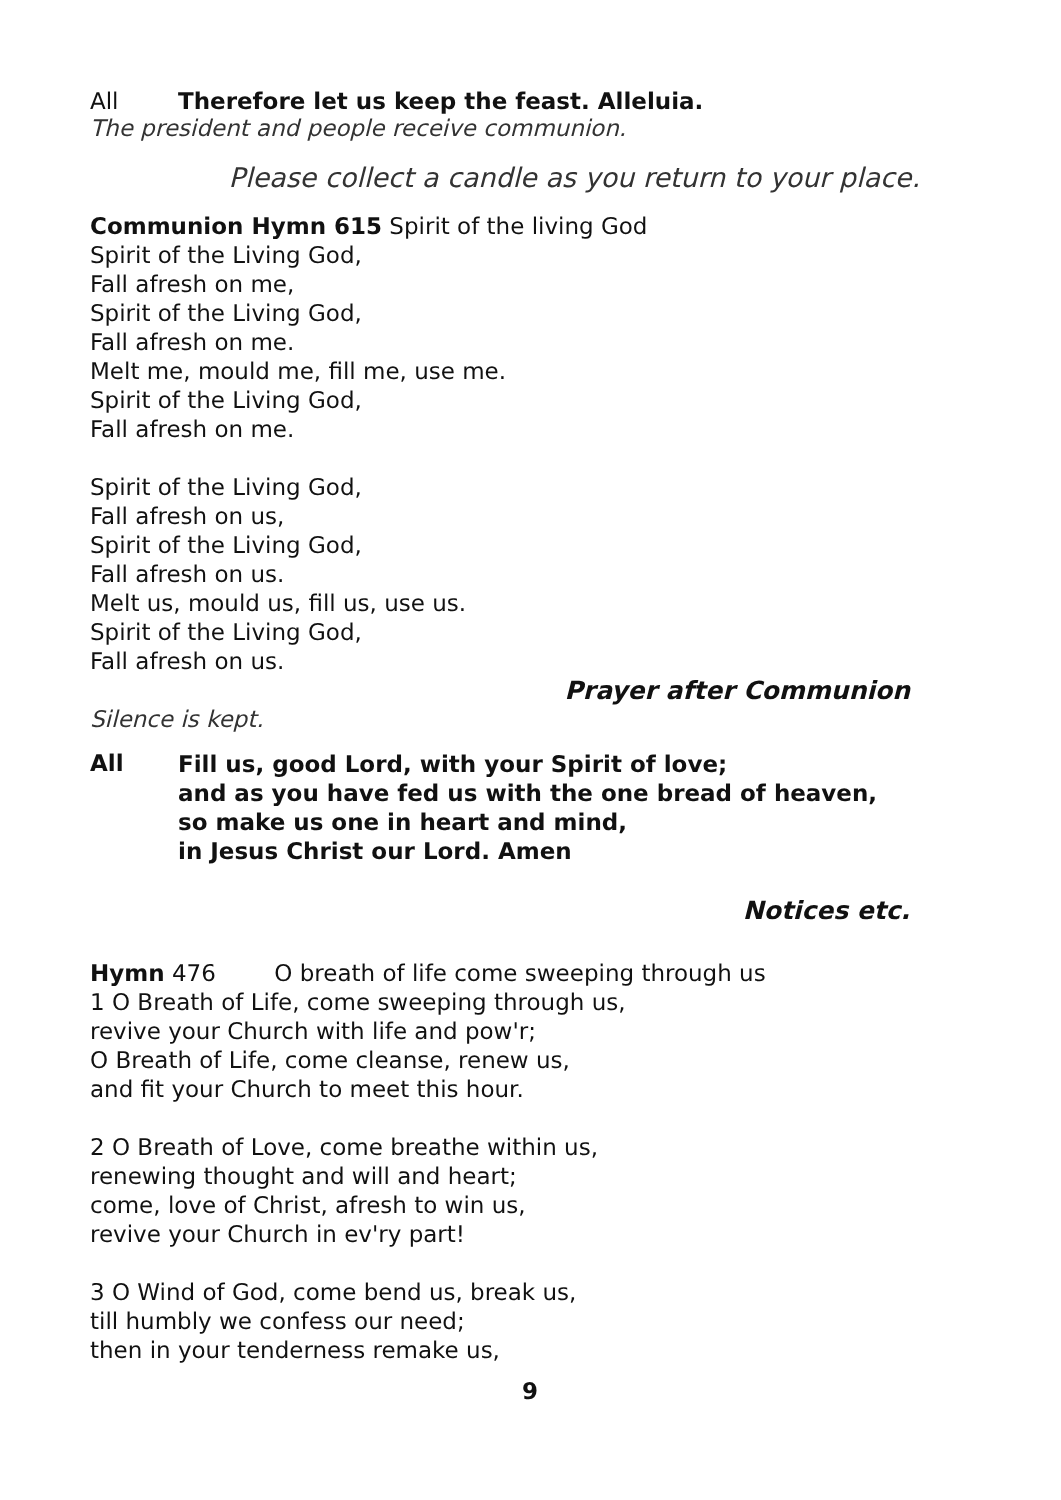All Therefore let us keep the feast. Alleluia.
The president and people receive communion.
Please collect a candle as you return to your place.
Communion Hymn 615 Spirit of the living God
Spirit of the Living God,
Fall afresh on me,
Spirit of the Living God,
Fall afresh on me.
Melt me, mould me, fill me, use me.
Spirit of the Living God,
Fall afresh on me.
Spirit of the Living God,
Fall afresh on us,
Spirit of the Living God,
Fall afresh on us.
Melt us, mould us, fill us, use us.
Spirit of the Living God,
Fall afresh on us.
Prayer after Communion
Silence is kept.
All Fill us, good Lord, with your Spirit of love;
and as you have fed us with the one bread of heaven,
so make us one in heart and mind,
in Jesus Christ our Lord. Amen
Notices etc.
Hymn 476 O breath of life come sweeping through us
1 O Breath of Life, come sweeping through us,
revive your Church with life and pow'r;
O Breath of Life, come cleanse, renew us,
and fit your Church to meet this hour.
2 O Breath of Love, come breathe within us,
renewing thought and will and heart;
come, love of Christ, afresh to win us,
revive your Church in ev'ry part!
3 O Wind of God, come bend us, break us,
till humbly we confess our need;
then in your tenderness remake us,
9